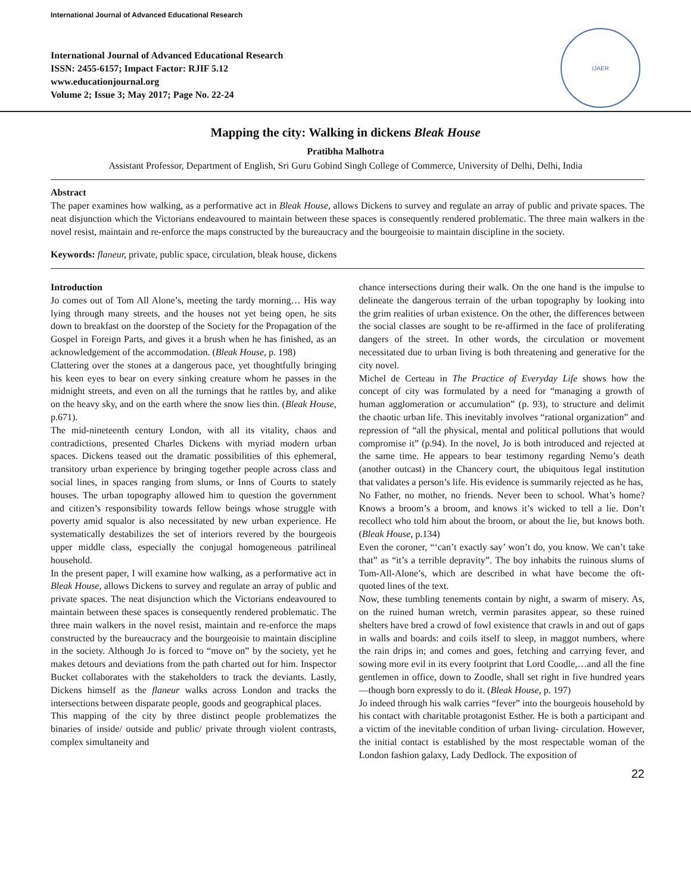International Journal of Advanced Educational Research
International Journal of Advanced Educational Research
ISSN: 2455-6157; Impact Factor: RJIF 5.12
www.educationjournal.org
Volume 2; Issue 3; May 2017; Page No. 22-24
IJAER
Mapping the city: Walking in dickens Bleak House
Pratibha Malhotra
Assistant Professor, Department of English, Sri Guru Gobind Singh College of Commerce, University of Delhi, Delhi, India
Abstract
The paper examines how walking, as a performative act in Bleak House, allows Dickens to survey and regulate an array of public and private spaces. The neat disjunction which the Victorians endeavoured to maintain between these spaces is consequently rendered problematic. The three main walkers in the novel resist, maintain and re-enforce the maps constructed by the bureaucracy and the bourgeoisie to maintain discipline in the society.
Keywords: flaneur, private, public space, circulation, bleak house, dickens
Introduction
Jo comes out of Tom All Alone’s, meeting the tardy morning… His way lying through many streets, and the houses not yet being open, he sits down to breakfast on the doorstep of the Society for the Propagation of the Gospel in Foreign Parts, and gives it a brush when he has finished, as an acknowledgement of the accommodation. (Bleak House, p. 198)
Clattering over the stones at a dangerous pace, yet thoughtfully bringing his keen eyes to bear on every sinking creature whom he passes in the midnight streets, and even on all the turnings that he rattles by, and alike on the heavy sky, and on the earth where the snow lies thin. (Bleak House, p.671).
The mid-nineteenth century London, with all its vitality, chaos and contradictions, presented Charles Dickens with myriad modern urban spaces. Dickens teased out the dramatic possibilities of this ephemeral, transitory urban experience by bringing together people across class and social lines, in spaces ranging from slums, or Inns of Courts to stately houses. The urban topography allowed him to question the government and citizen’s responsibility towards fellow beings whose struggle with poverty amid squalor is also necessitated by new urban experience. He systematically destabilizes the set of interiors revered by the bourgeois upper middle class, especially the conjugal homogeneous patrilineal household.
In the present paper, I will examine how walking, as a performative act in Bleak House, allows Dickens to survey and regulate an array of public and private spaces. The neat disjunction which the Victorians endeavoured to maintain between these spaces is consequently rendered problematic. The three main walkers in the novel resist, maintain and re-enforce the maps constructed by the bureaucracy and the bourgeoisie to maintain discipline in the society. Although Jo is forced to “move on” by the society, yet he makes detours and deviations from the path charted out for him. Inspector Bucket collaborates with the stakeholders to track the deviants. Lastly, Dickens himself as the flaneur walks across London and tracks the intersections between disparate people, goods and geographical places.
This mapping of the city by three distinct people problematizes the binaries of inside/ outside and public/ private through violent contrasts, complex simultaneity and
chance intersections during their walk. On the one hand is the impulse to delineate the dangerous terrain of the urban topography by looking into the grim realities of urban existence. On the other, the differences between the social classes are sought to be re-affirmed in the face of proliferating dangers of the street. In other words, the circulation or movement necessitated due to urban living is both threatening and generative for the city novel.
Michel de Certeau in The Practice of Everyday Life shows how the concept of city was formulated by a need for “managing a growth of human agglomeration or accumulation” (p. 93), to structure and delimit the chaotic urban life. This inevitably involves “rational organization” and repression of “all the physical, mental and political pollutions that would compromise it” (p.94). In the novel, Jo is both introduced and rejected at the same time. He appears to bear testimony regarding Nemo’s death (another outcast) in the Chancery court, the ubiquitous legal institution that validates a person’s life. His evidence is summarily rejected as he has,
No Father, no mother, no friends. Never been to school. What’s home? Knows a broom’s a broom, and knows it’s wicked to tell a lie. Don’t recollect who told him about the broom, or about the lie, but knows both. (Bleak House, p.134)
Even the coroner, “‘can’t exactly say’ won’t do, you know. We can’t take that” as “it’s a terrible depravity”. The boy inhabits the ruinous slums of Tom-All-Alone’s, which are described in what have become the oft-quoted lines of the text.
Now, these tumbling tenements contain by night, a swarm of misery. As, on the ruined human wretch, vermin parasites appear, so these ruined shelters have bred a crowd of fowl existence that crawls in and out of gaps in walls and boards: and coils itself to sleep, in maggot numbers, where the rain drips in; and comes and goes, fetching and carrying fever, and sowing more evil in its every footprint that Lord Coodle,…and all the fine gentlemen in office, down to Zoodle, shall set right in five hundred years—though born expressly to do it. (Bleak House, p. 197)
Jo indeed through his walk carries “fever” into the bourgeois household by his contact with charitable protagonist Esther. He is both a participant and a victim of the inevitable condition of urban living- circulation. However, the initial contact is established by the most respectable woman of the London fashion galaxy, Lady Dedlock. The exposition of
22